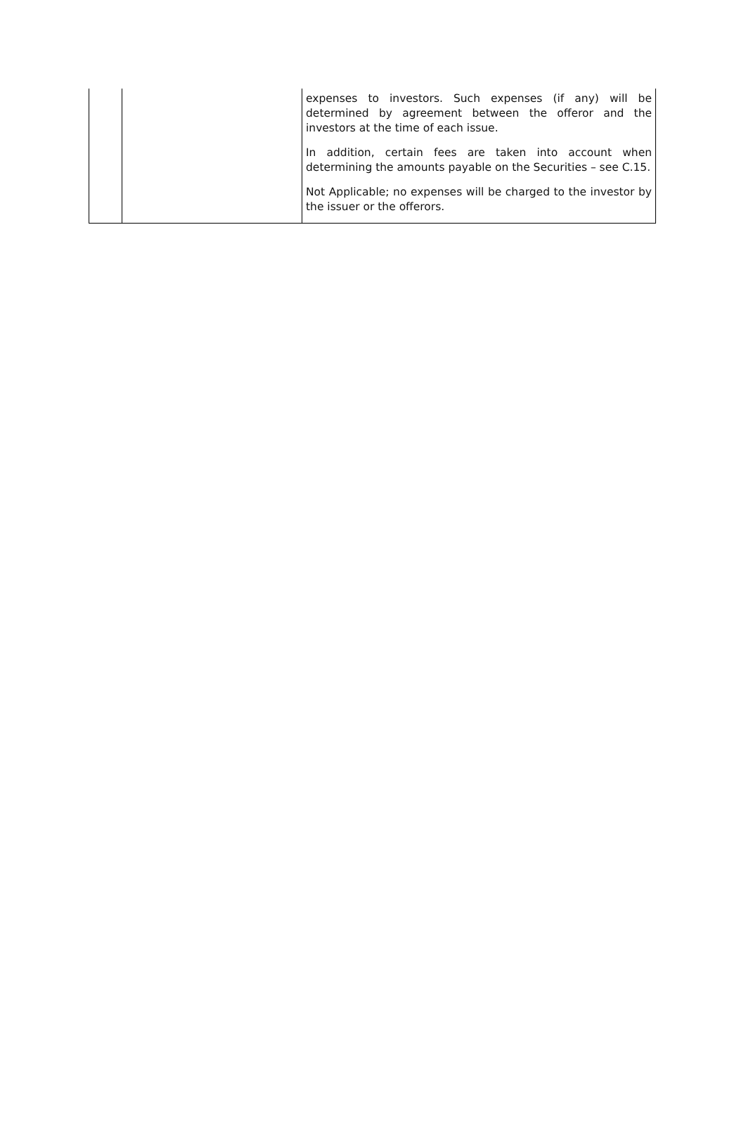| | | expenses to investors. Such expenses (if any) will be determined by agreement between the offeror and the investors at the time of each issue. In addition, certain fees are taken into account when determining the amounts payable on the Securities – see C.15. Not Applicable; no expenses will be charged to the investor by the issuer or the offerors. |